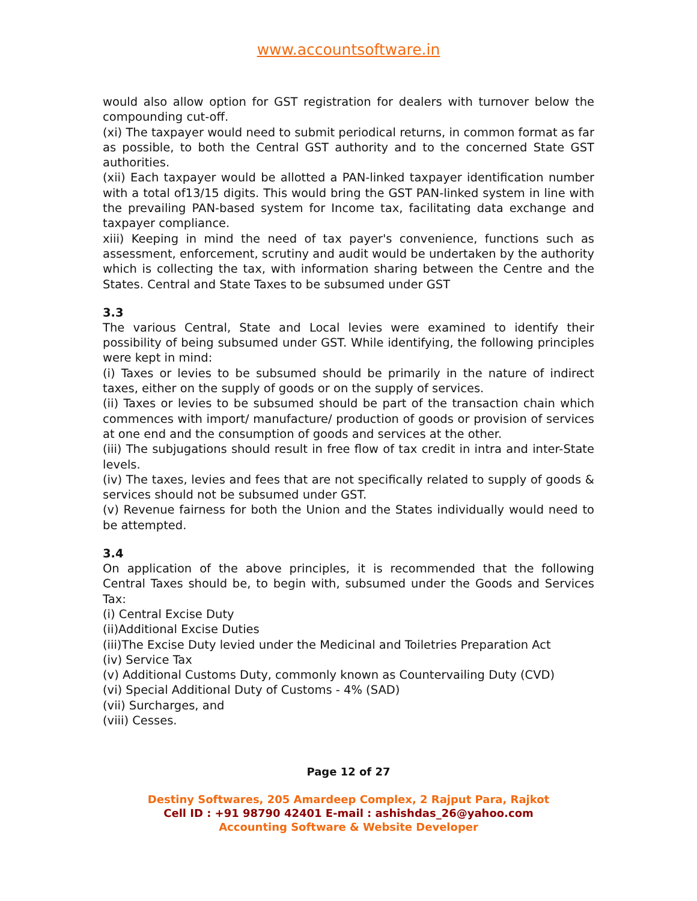www.accountsoftware.in
would also allow option for GST registration for dealers with turnover below the compounding cut-off.
(xi) The taxpayer would need to submit periodical returns, in common format as far as possible, to both the Central GST authority and to the concerned State GST authorities.
(xii) Each taxpayer would be allotted a PAN-linked taxpayer identification number with a total of13/15 digits. This would bring the GST PAN-linked system in line with the prevailing PAN-based system for Income tax, facilitating data exchange and taxpayer compliance.
xiii) Keeping in mind the need of tax payer's convenience, functions such as assessment, enforcement, scrutiny and audit would be undertaken by the authority which is collecting the tax, with information sharing between the Centre and the States. Central and State Taxes to be subsumed under GST
3.3
The various Central, State and Local levies were examined to identify their possibility of being subsumed under GST. While identifying, the following principles were kept in mind:
(i) Taxes or levies to be subsumed should be primarily in the nature of indirect taxes, either on the supply of goods or on the supply of services.
(ii) Taxes or levies to be subsumed should be part of the transaction chain which commences with import/ manufacture/ production of goods or provision of services at one end and the consumption of goods and services at the other.
(iii) The subjugations should result in free flow of tax credit in intra and inter-State levels.
(iv) The taxes, levies and fees that are not specifically related to supply of goods & services should not be subsumed under GST.
(v) Revenue fairness for both the Union and the States individually would need to be attempted.
3.4
On application of the above principles, it is recommended that the following Central Taxes should be, to begin with, subsumed under the Goods and Services Tax:
(i) Central Excise Duty
(ii)Additional Excise Duties
(iii)The Excise Duty levied under the Medicinal and Toiletries Preparation Act
(iv) Service Tax
(v) Additional Customs Duty, commonly known as Countervailing Duty (CVD)
(vi) Special Additional Duty of Customs - 4% (SAD)
(vii) Surcharges, and
(viii) Cesses.
Page 12 of 27
Destiny Softwares, 205 Amardeep Complex, 2 Rajput Para, Rajkot
Cell ID : +91 98790 42401 E-mail : ashishdas_26@yahoo.com
Accounting Software & Website Developer